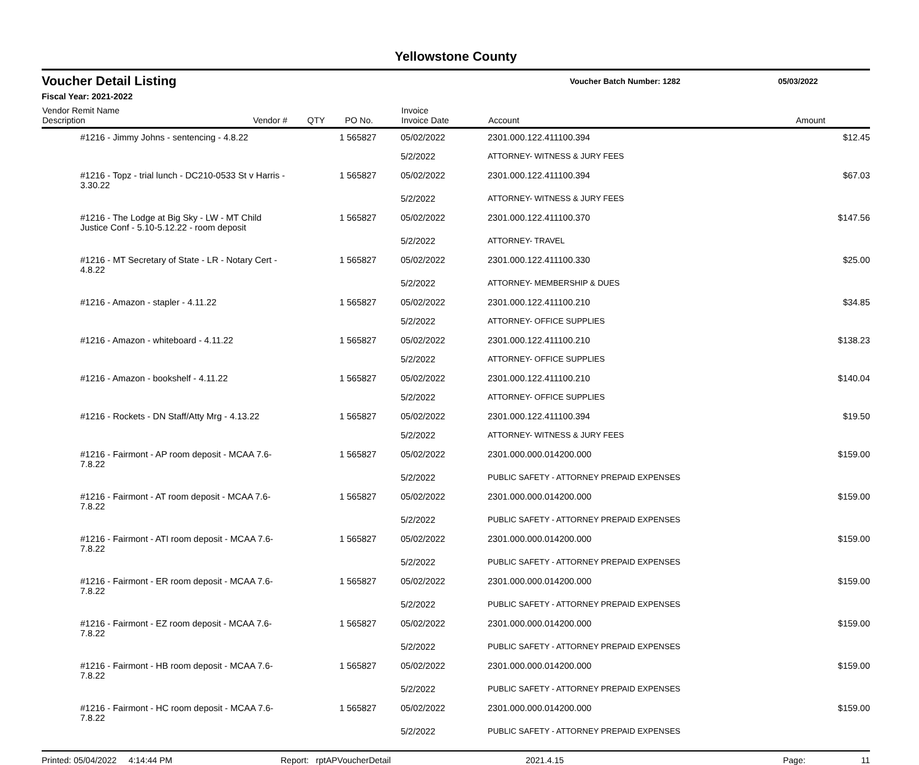Yellowstone County
Voucher Detail Listing Voucher Batch Number: 1282 05/03/2022
Fiscal Year: 2021-2022
| Vendor Remit Name Description Vendor # | QTY | PO No. | Invoice Invoice Date | Account | Amount |
| --- | --- | --- | --- | --- | --- |
| #1216 - Jimmy Johns - sentencing - 4.8.22 | 1 | 565827 | 05/02/2022 | 2301.000.122.411100.394 | $12.45 |
| | | | 5/2/2022 | ATTORNEY- WITNESS & JURY FEES | |
| #1216 - Topz - trial lunch - DC210-0533 St v Harris - 3.30.22 | 1 | 565827 | 05/02/2022 | 2301.000.122.411100.394 | $67.03 |
| | | | 5/2/2022 | ATTORNEY- WITNESS & JURY FEES | |
| #1216 - The Lodge at Big Sky - LW - MT Child Justice Conf - 5.10-5.12.22 - room deposit | 1 | 565827 | 05/02/2022 | 2301.000.122.411100.370 | $147.56 |
| | | | 5/2/2022 | ATTORNEY- TRAVEL | |
| #1216 - MT Secretary of State - LR - Notary Cert - 4.8.22 | 1 | 565827 | 05/02/2022 | 2301.000.122.411100.330 | $25.00 |
| | | | 5/2/2022 | ATTORNEY- MEMBERSHIP & DUES | |
| #1216 - Amazon - stapler - 4.11.22 | 1 | 565827 | 05/02/2022 | 2301.000.122.411100.210 | $34.85 |
| | | | 5/2/2022 | ATTORNEY- OFFICE SUPPLIES | |
| #1216 - Amazon - whiteboard - 4.11.22 | 1 | 565827 | 05/02/2022 | 2301.000.122.411100.210 | $138.23 |
| | | | 5/2/2022 | ATTORNEY- OFFICE SUPPLIES | |
| #1216 - Amazon - bookshelf - 4.11.22 | 1 | 565827 | 05/02/2022 | 2301.000.122.411100.210 | $140.04 |
| | | | 5/2/2022 | ATTORNEY- OFFICE SUPPLIES | |
| #1216 - Rockets - DN Staff/Atty Mrg - 4.13.22 | 1 | 565827 | 05/02/2022 | 2301.000.122.411100.394 | $19.50 |
| | | | 5/2/2022 | ATTORNEY- WITNESS & JURY FEES | |
| #1216 - Fairmont - AP room deposit - MCAA 7.6-7.8.22 | 1 | 565827 | 05/02/2022 | 2301.000.000.014200.000 | $159.00 |
| | | | 5/2/2022 | PUBLIC SAFETY - ATTORNEY PREPAID EXPENSES | |
| #1216 - Fairmont - AT room deposit - MCAA 7.6-7.8.22 | 1 | 565827 | 05/02/2022 | 2301.000.000.014200.000 | $159.00 |
| | | | 5/2/2022 | PUBLIC SAFETY - ATTORNEY PREPAID EXPENSES | |
| #1216 - Fairmont - ATI room deposit - MCAA 7.6-7.8.22 | 1 | 565827 | 05/02/2022 | 2301.000.000.014200.000 | $159.00 |
| | | | 5/2/2022 | PUBLIC SAFETY - ATTORNEY PREPAID EXPENSES | |
| #1216 - Fairmont - ER room deposit - MCAA 7.6-7.8.22 | 1 | 565827 | 05/02/2022 | 2301.000.000.014200.000 | $159.00 |
| | | | 5/2/2022 | PUBLIC SAFETY - ATTORNEY PREPAID EXPENSES | |
| #1216 - Fairmont - EZ room deposit - MCAA 7.6-7.8.22 | 1 | 565827 | 05/02/2022 | 2301.000.000.014200.000 | $159.00 |
| | | | 5/2/2022 | PUBLIC SAFETY - ATTORNEY PREPAID EXPENSES | |
| #1216 - Fairmont - HB room deposit - MCAA 7.6-7.8.22 | 1 | 565827 | 05/02/2022 | 2301.000.000.014200.000 | $159.00 |
| | | | 5/2/2022 | PUBLIC SAFETY - ATTORNEY PREPAID EXPENSES | |
| #1216 - Fairmont - HC room deposit - MCAA 7.6-7.8.22 | 1 | 565827 | 05/02/2022 | 2301.000.000.014200.000 | $159.00 |
| | | | 5/2/2022 | PUBLIC SAFETY - ATTORNEY PREPAID EXPENSES | |
Printed: 05/04/2022 4:14:44 PM Report: rptAPVoucherDetail 2021.4.15 Page: 11